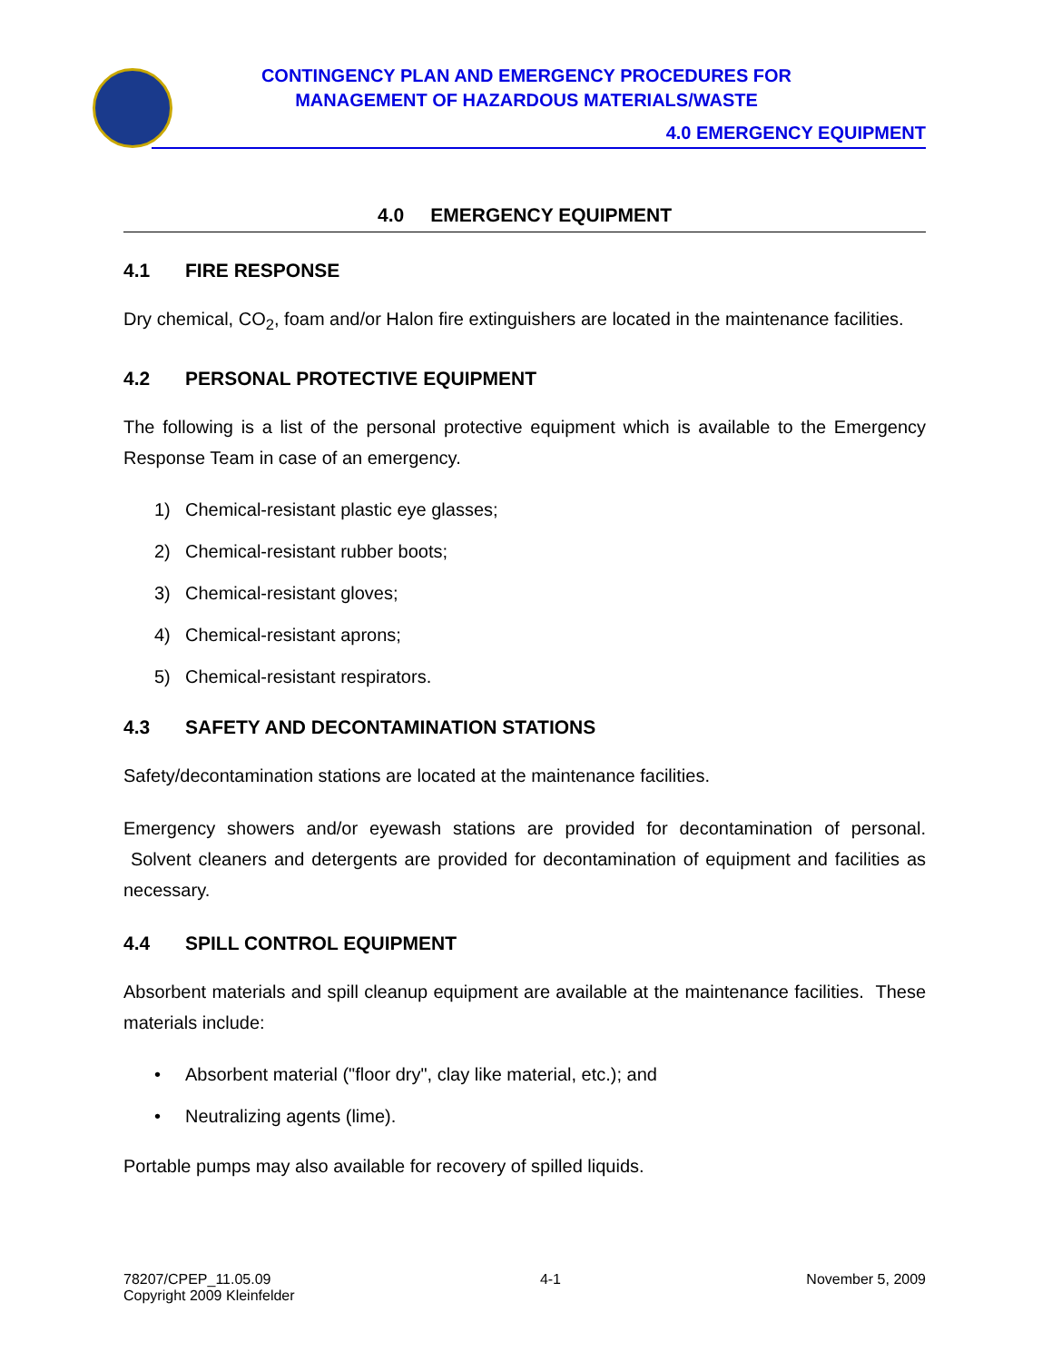CONTINGENCY PLAN AND EMERGENCY PROCEDURES FOR
MANAGEMENT OF HAZARDOUS MATERIALS/WASTE
4.0 EMERGENCY EQUIPMENT
4.0 EMERGENCY EQUIPMENT
4.1 FIRE RESPONSE
Dry chemical, CO<sub>2</sub>, foam and/or Halon fire extinguishers are located in the maintenance facilities.
4.2 PERSONAL PROTECTIVE EQUIPMENT
The following is a list of the personal protective equipment which is available to the Emergency Response Team in case of an emergency.
1) Chemical-resistant plastic eye glasses;
2) Chemical-resistant rubber boots;
3) Chemical-resistant gloves;
4) Chemical-resistant aprons;
5) Chemical-resistant respirators.
4.3 SAFETY AND DECONTAMINATION STATIONS
Safety/decontamination stations are located at the maintenance facilities.
Emergency showers and/or eyewash stations are provided for decontamination of personal. Solvent cleaners and detergents are provided for decontamination of equipment and facilities as necessary.
4.4 SPILL CONTROL EQUIPMENT
Absorbent materials and spill cleanup equipment are available at the maintenance facilities. These materials include:
• Absorbent material ("floor dry", clay like material, etc.); and
• Neutralizing agents (lime).
Portable pumps may also available for recovery of spilled liquids.
78207/CPEP_11.05.09
Copyright 2009 Kleinfelder
4-1 November 5, 2009